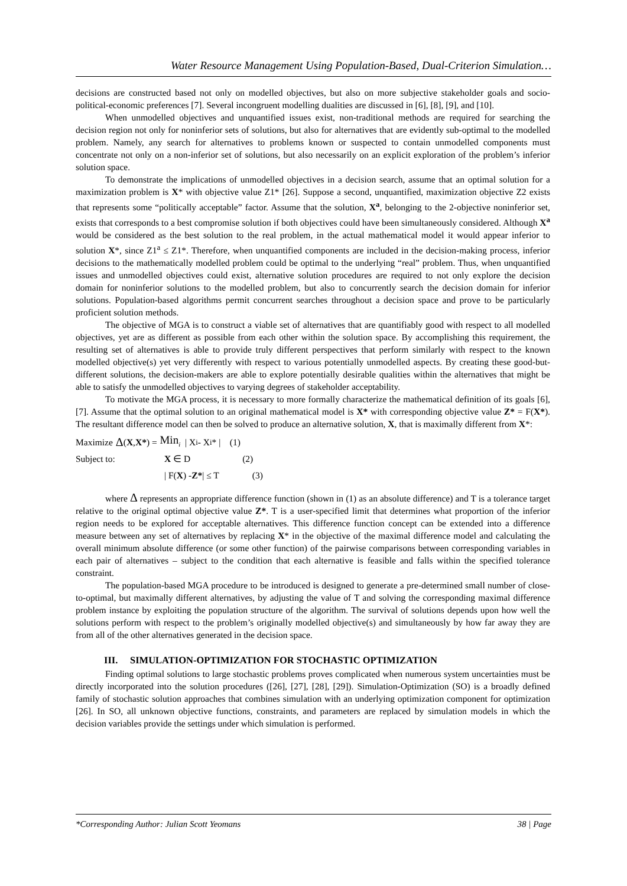Water Resource Management Using Population-Based, Dual-Criterion Simulation…
decisions are constructed based not only on modelled objectives, but also on more subjective stakeholder goals and socio-political-economic preferences [7]. Several incongruent modelling dualities are discussed in [6], [8], [9], and [10].
When unmodelled objectives and unquantified issues exist, non-traditional methods are required for searching the decision region not only for noninferior sets of solutions, but also for alternatives that are evidently sub-optimal to the modelled problem. Namely, any search for alternatives to problems known or suspected to contain unmodelled components must concentrate not only on a non-inferior set of solutions, but also necessarily on an explicit exploration of the problem’s inferior solution space.
To demonstrate the implications of unmodelled objectives in a decision search, assume that an optimal solution for a maximization problem is X* with objective value Z1* [26]. Suppose a second, unquantified, maximization objective Z2 exists that represents some “politically acceptable” factor. Assume that the solution, X<sup>a</sup>, belonging to the 2-objective noninferior set, exists that corresponds to a best compromise solution if both objectives could have been simultaneously considered. Although X<sup>a</sup> would be considered as the best solution to the real problem, in the actual mathematical model it would appear inferior to solution X*, since Z1<sup>a</sup> ≤ Z1*. Therefore, when unquantified components are included in the decision-making process, inferior decisions to the mathematically modelled problem could be optimal to the underlying “real” problem. Thus, when unquantified issues and unmodelled objectives could exist, alternative solution procedures are required to not only explore the decision domain for noninferior solutions to the modelled problem, but also to concurrently search the decision domain for inferior solutions. Population-based algorithms permit concurrent searches throughout a decision space and prove to be particularly proficient solution methods.
The objective of MGA is to construct a viable set of alternatives that are quantifiably good with respect to all modelled objectives, yet are as different as possible from each other within the solution space. By accomplishing this requirement, the resulting set of alternatives is able to provide truly different perspectives that perform similarly with respect to the known modelled objective(s) yet very differently with respect to various potentially unmodelled aspects. By creating these good-but-different solutions, the decision-makers are able to explore potentially desirable qualities within the alternatives that might be able to satisfy the unmodelled objectives to varying degrees of stakeholder acceptability.
To motivate the MGA process, it is necessary to more formally characterize the mathematical definition of its goals [6], [7]. Assume that the optimal solution to an original mathematical model is X* with corresponding objective value Z* = F(X*). The resultant difference model can then be solved to produce an alternative solution, X, that is maximally different from X*:
Maximize Δ (X, X*) = Min<sub>i</sub> | X<sub>i</sub> - X<sub>i</sub>* | (1)
Subject to: X ∈ D (2)
| F(X) - Z* | ≤ T (3)
where Δ represents an appropriate difference function (shown in (1) as an absolute difference) and T is a tolerance target relative to the original optimal objective value Z*. T is a user-specified limit that determines what proportion of the inferior region needs to be explored for acceptable alternatives. This difference function concept can be extended into a difference measure between any set of alternatives by replacing X* in the objective of the maximal difference model and calculating the overall minimum absolute difference (or some other function) of the pairwise comparisons between corresponding variables in each pair of alternatives – subject to the condition that each alternative is feasible and falls within the specified tolerance constraint.
The population-based MGA procedure to be introduced is designed to generate a pre-determined small number of close-to-optimal, but maximally different alternatives, by adjusting the value of T and solving the corresponding maximal difference problem instance by exploiting the population structure of the algorithm. The survival of solutions depends upon how well the solutions perform with respect to the problem’s originally modelled objective(s) and simultaneously by how far away they are from all of the other alternatives generated in the decision space.
III. SIMULATION-OPTIMIZATION FOR STOCHASTIC OPTIMIZATION
Finding optimal solutions to large stochastic problems proves complicated when numerous system uncertainties must be directly incorporated into the solution procedures ([26], [27], [28], [29]). Simulation-Optimization (SO) is a broadly defined family of stochastic solution approaches that combines simulation with an underlying optimization component for optimization [26]. In SO, all unknown objective functions, constraints, and parameters are replaced by simulation models in which the decision variables provide the settings under which simulation is performed.
*Corresponding Author: Julian Scott Yeomans 38 | Page